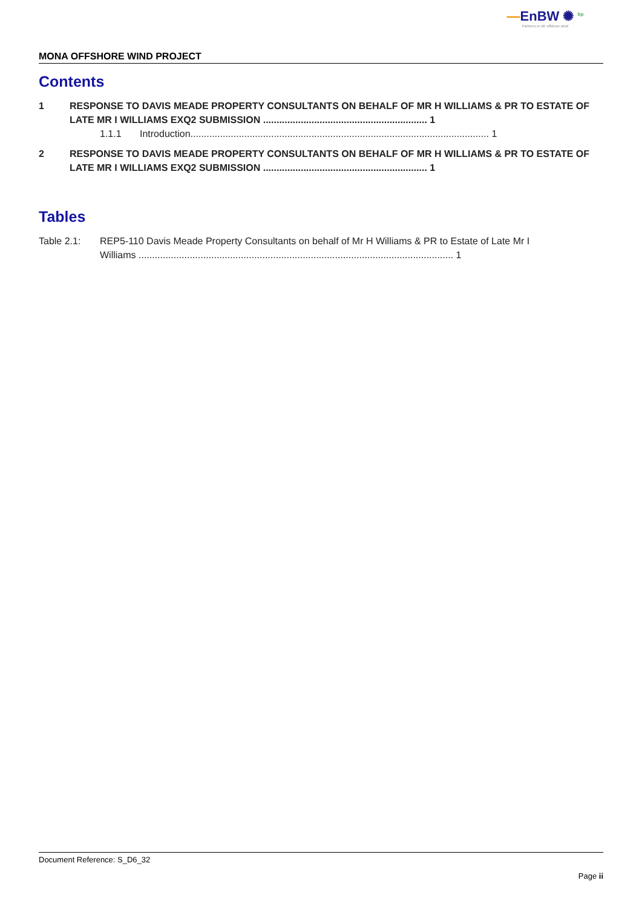—EnBW ✺ <sup>bp</sup>
Partners in UK offshore wind
MONA OFFSHORE WIND PROJECT
Contents
1 RESPONSE TO DAVIS MEADE PROPERTY CONSULTANTS ON BEHALF OF MR H WILLIAMS & PR TO ESTATE OF LATE MR I WILLIAMS EXQ2 SUBMISSION ............................................................. 1
1.1.1 Introduction............................................................................................................... 1
2 RESPONSE TO DAVIS MEADE PROPERTY CONSULTANTS ON BEHALF OF MR H WILLIAMS & PR TO ESTATE OF LATE MR I WILLIAMS EXQ2 SUBMISSION ............................................................. 1
Tables
Table 2.1: REP5-110 Davis Meade Property Consultants on behalf of Mr H Williams & PR to Estate of Late Mr I Williams ..................................................................................................................... 1
Document Reference: S_D6_32
Page ii